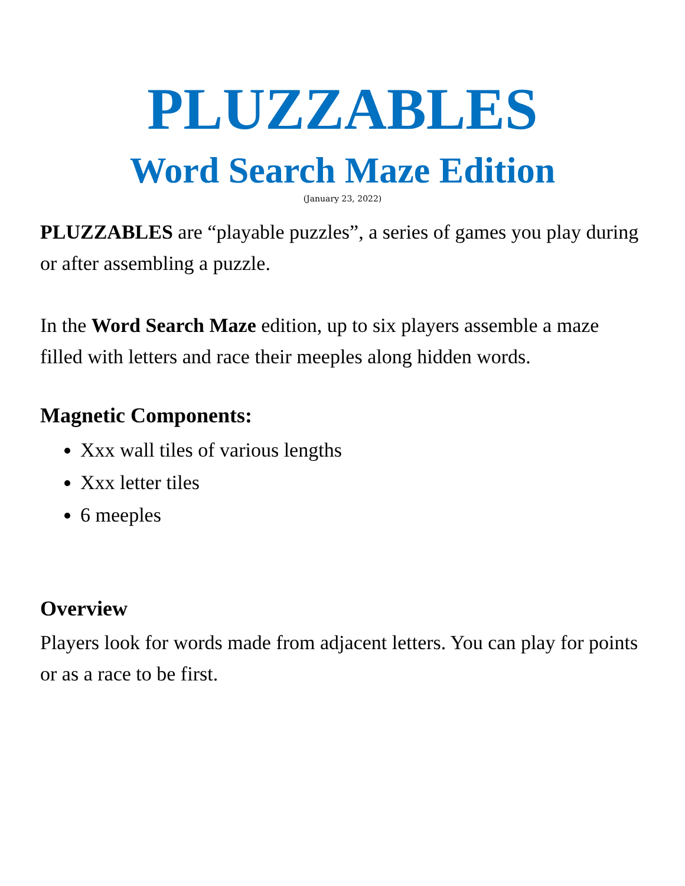PLUZZABLES
Word Search Maze Edition
(January 23, 2022)
PLUZZABLES are “playable puzzles”, a series of games you play during or after assembling a puzzle.
In the Word Search Maze edition, up to six players assemble a maze filled with letters and race their meeples along hidden words.
Magnetic Components:
Xxx wall tiles of various lengths
Xxx letter tiles
6 meeples
Overview
Players look for words made from adjacent letters. You can play for points or as a race to be first.